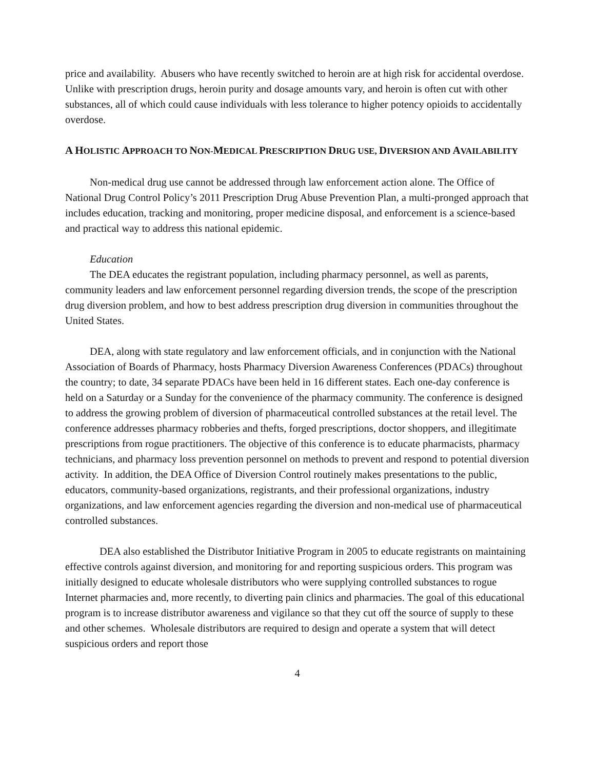price and availability. Abusers who have recently switched to heroin are at high risk for accidental overdose. Unlike with prescription drugs, heroin purity and dosage amounts vary, and heroin is often cut with other substances, all of which could cause individuals with less tolerance to higher potency opioids to accidentally overdose.
A HOLISTIC APPROACH TO NON-MEDICAL PRESCRIPTION DRUG USE, DIVERSION AND AVAILABILITY
Non-medical drug use cannot be addressed through law enforcement action alone. The Office of National Drug Control Policy’s 2011 Prescription Drug Abuse Prevention Plan, a multi-pronged approach that includes education, tracking and monitoring, proper medicine disposal, and enforcement is a science-based and practical way to address this national epidemic.
Education
The DEA educates the registrant population, including pharmacy personnel, as well as parents, community leaders and law enforcement personnel regarding diversion trends, the scope of the prescription drug diversion problem, and how to best address prescription drug diversion in communities throughout the United States.
DEA, along with state regulatory and law enforcement officials, and in conjunction with the National Association of Boards of Pharmacy, hosts Pharmacy Diversion Awareness Conferences (PDACs) throughout the country; to date, 34 separate PDACs have been held in 16 different states. Each one-day conference is held on a Saturday or a Sunday for the convenience of the pharmacy community. The conference is designed to address the growing problem of diversion of pharmaceutical controlled substances at the retail level. The conference addresses pharmacy robberies and thefts, forged prescriptions, doctor shoppers, and illegitimate prescriptions from rogue practitioners. The objective of this conference is to educate pharmacists, pharmacy technicians, and pharmacy loss prevention personnel on methods to prevent and respond to potential diversion activity. In addition, the DEA Office of Diversion Control routinely makes presentations to the public, educators, community-based organizations, registrants, and their professional organizations, industry organizations, and law enforcement agencies regarding the diversion and non-medical use of pharmaceutical controlled substances.
DEA also established the Distributor Initiative Program in 2005 to educate registrants on maintaining effective controls against diversion, and monitoring for and reporting suspicious orders. This program was initially designed to educate wholesale distributors who were supplying controlled substances to rogue Internet pharmacies and, more recently, to diverting pain clinics and pharmacies. The goal of this educational program is to increase distributor awareness and vigilance so that they cut off the source of supply to these and other schemes. Wholesale distributors are required to design and operate a system that will detect suspicious orders and report those
4